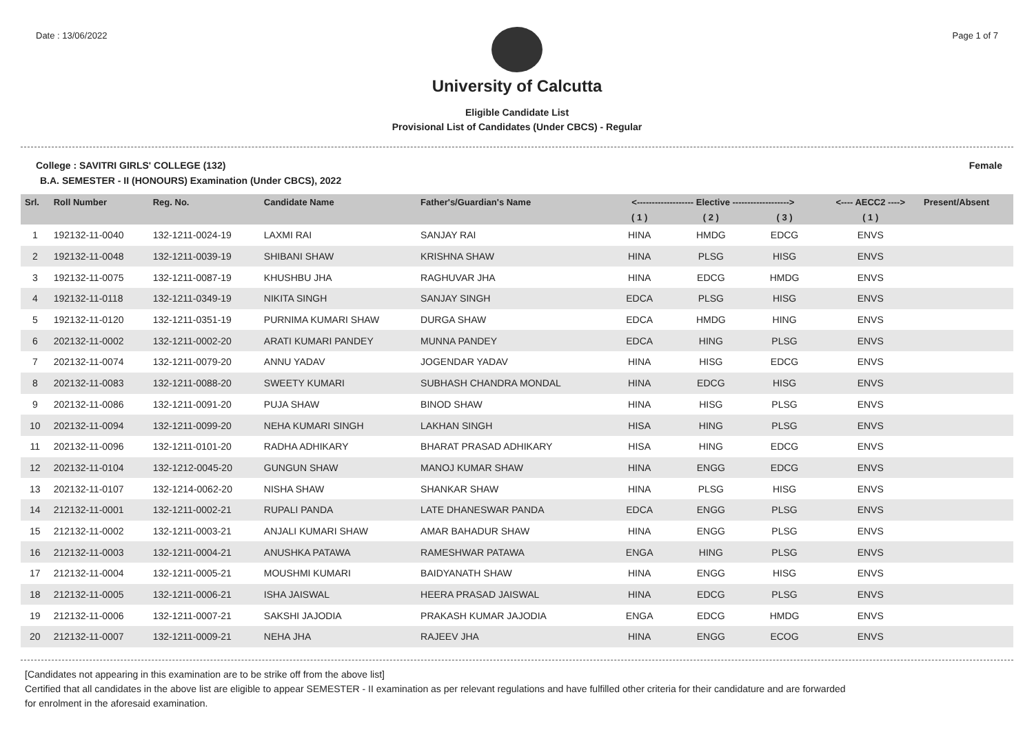Date : 13/06/2022 Page 1 of 7
University of Calcutta
Eligible Candidate List
Provisional List of Candidates (Under CBCS) - Regular
College : SAVITRI GIRLS' COLLEGE (132) Female
B.A. SEMESTER - II (HONOURS) Examination (Under CBCS), 2022
| Srl. | Roll Number | Reg. No. | Candidate Name | Father's/Guardian's Name | <------------------- Elective -------------------> | | | <---- AECC2 ----> | Present/Absent |
| --- | --- | --- | --- | --- | --- | --- | --- | --- | --- |
| | | | | | ( 1 ) | ( 2 ) | ( 3 ) | ( 1 ) | |
| 1 | 192132-11-0040 | 132-1211-0024-19 | LAXMI RAI | SANJAY RAI | HINA | HMDG | EDCG | ENVS | |
| 2 | 192132-11-0048 | 132-1211-0039-19 | SHIBANI SHAW | KRISHNA SHAW | HINA | PLSG | HISG | ENVS | |
| 3 | 192132-11-0075 | 132-1211-0087-19 | KHUSHBU JHA | RAGHUVAR JHA | HINA | EDCG | HMDG | ENVS | |
| 4 | 192132-11-0118 | 132-1211-0349-19 | NIKITA SINGH | SANJAY SINGH | EDCA | PLSG | HISG | ENVS | |
| 5 | 192132-11-0120 | 132-1211-0351-19 | PURNIMA KUMARI SHAW | DURGA SHAW | EDCA | HMDG | HING | ENVS | |
| 6 | 202132-11-0002 | 132-1211-0002-20 | ARATI KUMARI PANDEY | MUNNA PANDEY | EDCA | HING | PLSG | ENVS | |
| 7 | 202132-11-0074 | 132-1211-0079-20 | ANNU YADAV | JOGENDAR YADAV | HINA | HISG | EDCG | ENVS | |
| 8 | 202132-11-0083 | 132-1211-0088-20 | SWEETY KUMARI | SUBHASH CHANDRA MONDAL | HINA | EDCG | HISG | ENVS | |
| 9 | 202132-11-0086 | 132-1211-0091-20 | PUJA SHAW | BINOD SHAW | HINA | HISG | PLSG | ENVS | |
| 10 | 202132-11-0094 | 132-1211-0099-20 | NEHA KUMARI SINGH | LAKHAN SINGH | HISA | HING | PLSG | ENVS | |
| 11 | 202132-11-0096 | 132-1211-0101-20 | RADHA ADHIKARY | BHARAT PRASAD ADHIKARY | HISA | HING | EDCG | ENVS | |
| 12 | 202132-11-0104 | 132-1212-0045-20 | GUNGUN SHAW | MANOJ KUMAR SHAW | HINA | ENGG | EDCG | ENVS | |
| 13 | 202132-11-0107 | 132-1214-0062-20 | NISHA SHAW | SHANKAR SHAW | HINA | PLSG | HISG | ENVS | |
| 14 | 212132-11-0001 | 132-1211-0002-21 | RUPALI PANDA | LATE DHANESWAR PANDA | EDCA | ENGG | PLSG | ENVS | |
| 15 | 212132-11-0002 | 132-1211-0003-21 | ANJALI KUMARI SHAW | AMAR BAHADUR SHAW | HINA | ENGG | PLSG | ENVS | |
| 16 | 212132-11-0003 | 132-1211-0004-21 | ANUSHKA PATAWA | RAMESHWAR PATAWA | ENGA | HING | PLSG | ENVS | |
| 17 | 212132-11-0004 | 132-1211-0005-21 | MOUSHMI KUMARI | BAIDYANATH SHAW | HINA | ENGG | HISG | ENVS | |
| 18 | 212132-11-0005 | 132-1211-0006-21 | ISHA JAISWAL | HEERA PRASAD JAISWAL | HINA | EDCG | PLSG | ENVS | |
| 19 | 212132-11-0006 | 132-1211-0007-21 | SAKSHI JAJODIA | PRAKASH KUMAR JAJODIA | ENGA | EDCG | HMDG | ENVS | |
| 20 | 212132-11-0007 | 132-1211-0009-21 | NEHA JHA | RAJEEV JHA | HINA | ENGG | ECOG | ENVS | |
[Candidates not appearing in this examination are to be strike off from the above list]
Certified that all candidates in the above list are eligible to appear SEMESTER - II examination as per relevant regulations and have fulfilled other criteria for their candidature and are forwarded
for enrolment in the aforesaid examination.